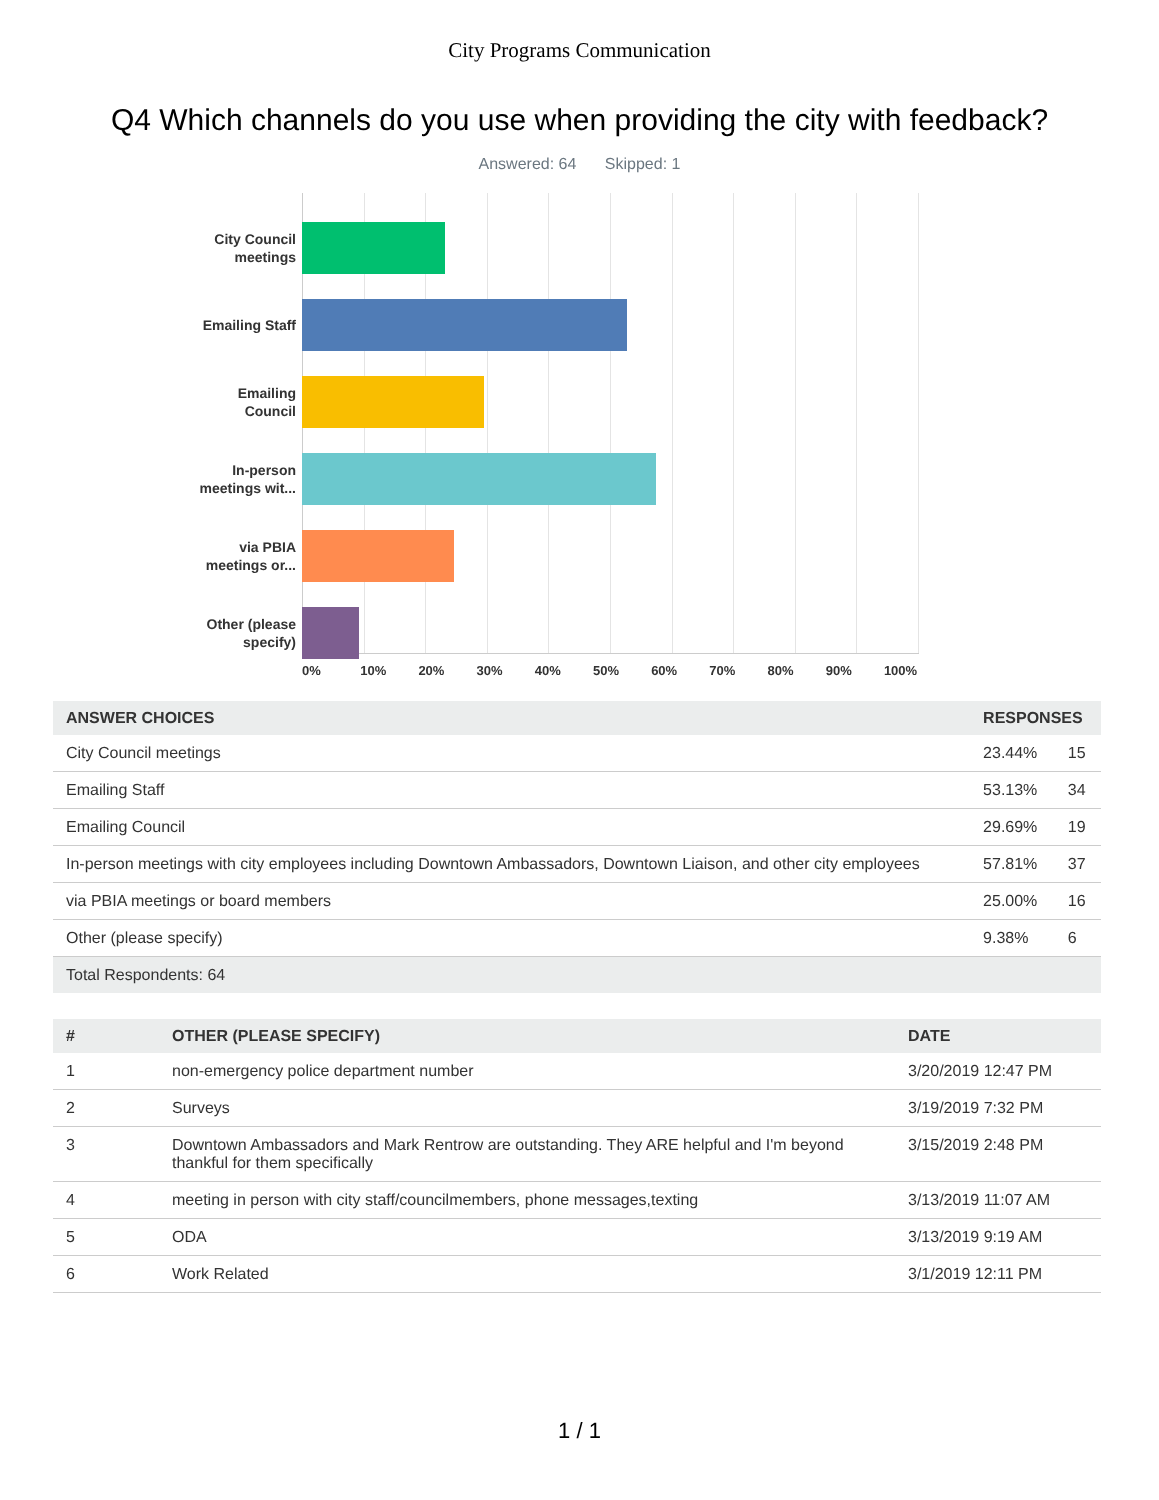City Programs Communication
Q4 Which channels do you use when providing the city with feedback?
Answered: 64 Skipped: 1
City Council
meetings
Emailing Staff
Emailing
Council
In-person
meetings wit...
via PBIA
meetings or...
Other (please
specify)
0% 10% 20% 30% 40% 50% 60% 70% 80% 90% 100%
| ANSWER CHOICES | RESPONSES | |
| --- | --- | --- |
| City Council meetings | 23.44% | 15 |
| Emailing Staff | 53.13% | 34 |
| Emailing Council | 29.69% | 19 |
| In-person meetings with city employees including Downtown Ambassadors, Downtown Liaison, and other city employees | 57.81% | 37 |
| via PBIA meetings or board members | 25.00% | 16 |
| Other (please specify) | 9.38% | 6 |
| Total Respondents: 64 | | |
| # | OTHER (PLEASE SPECIFY) | DATE |
| --- | --- | --- |
| 1 | non-emergency police department number | 3/20/2019 12:47 PM |
| 2 | Surveys | 3/19/2019 7:32 PM |
| 3 | Downtown Ambassadors and Mark Rentrow are outstanding. They ARE helpful and I'm beyond thankful for them specifically | 3/15/2019 2:48 PM |
| 4 | meeting in person with city staff/councilmembers, phone messages,texting | 3/13/2019 11:07 AM |
| 5 | ODA | 3/13/2019 9:19 AM |
| 6 | Work Related | 3/1/2019 12:11 PM |
1 / 1